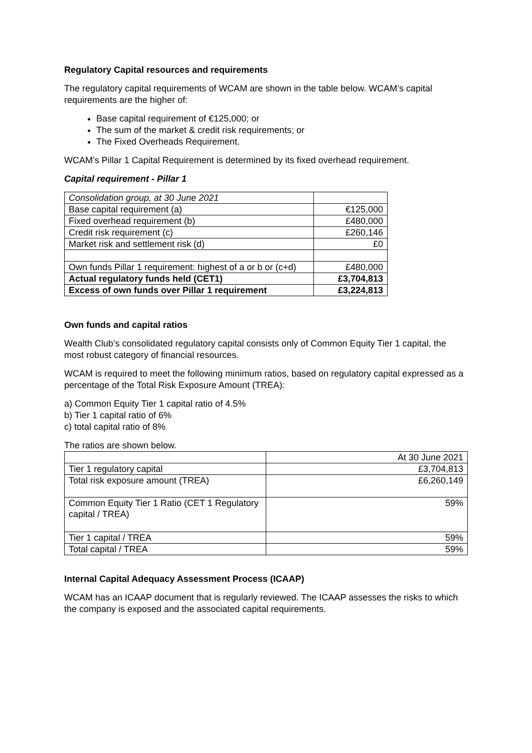Regulatory Capital resources and requirements
The regulatory capital requirements of WCAM are shown in the table below. WCAM’s capital requirements are the higher of:
Base capital requirement of €125,000; or
The sum of the market & credit risk requirements; or
The Fixed Overheads Requirement.
WCAM’s Pillar 1 Capital Requirement is determined by its fixed overhead requirement.
Capital requirement - Pillar 1
| Consolidation group, at 30 June 2021 | |
| Base capital requirement (a) | €125,000 |
| Fixed overhead requirement (b) | £480,000 |
| Credit risk requirement (c) | £260,146 |
| Market risk and settlement risk (d) | £0 |
| Own funds Pillar 1 requirement: highest of a or b or (c+d) | £480,000 |
| Actual regulatory funds held (CET1) | £3,704,813 |
| Excess of own funds over Pillar 1 requirement | £3,224,813 |
Own funds and capital ratios
Wealth Club’s consolidated regulatory capital consists only of Common Equity Tier 1 capital, the most robust category of financial resources.
WCAM is required to meet the following minimum ratios, based on regulatory capital expressed as a percentage of the Total Risk Exposure Amount (TREA):
a) Common Equity Tier 1 capital ratio of 4.5%
b) Tier 1 capital ratio of 6%
c) total capital ratio of 8%
The ratios are shown below.
| | At 30 June 2021 |
| Tier 1 regulatory capital | £3,704,813 |
| Total risk exposure amount (TREA) | £6,260,149 |
| Common Equity Tier 1 Ratio (CET 1 Regulatory capital / TREA) | 59% |
| Tier 1 capital / TREA | 59% |
| Total capital / TREA | 59% |
Internal Capital Adequacy Assessment Process (ICAAP)
WCAM has an ICAAP document that is regularly reviewed. The ICAAP assesses the risks to which the company is exposed and the associated capital requirements.